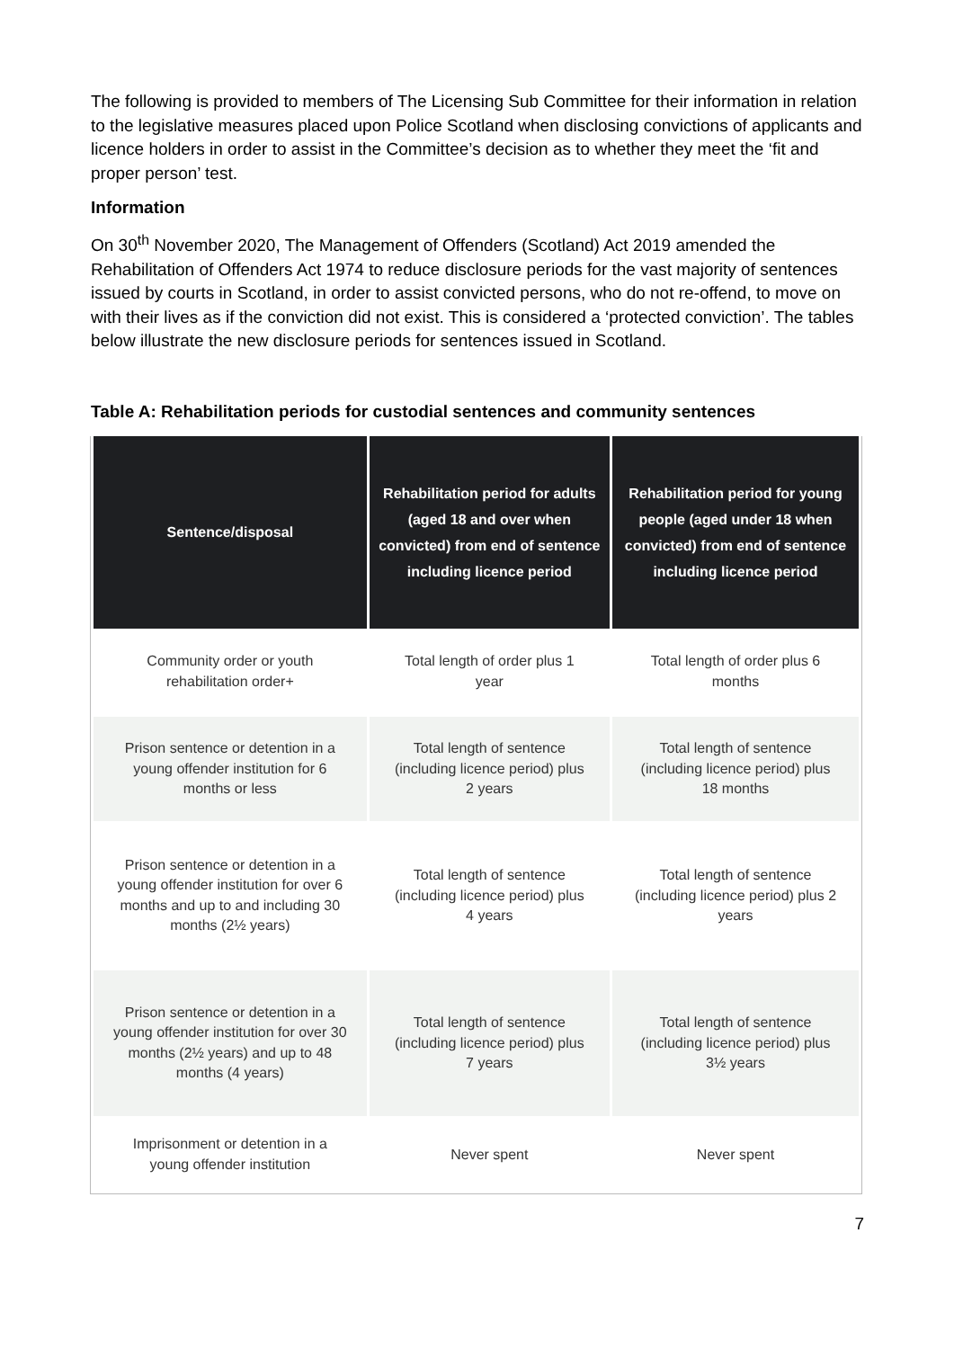The following is provided to members of The Licensing Sub Committee for their information in relation to the legislative measures placed upon Police Scotland when disclosing convictions of applicants and licence holders in order to assist in the Committee’s decision as to whether they meet the ‘fit and proper person’ test.
Information
On 30<sup>th</sup> November 2020, The Management of Offenders (Scotland) Act 2019 amended the Rehabilitation of Offenders Act 1974 to reduce disclosure periods for the vast majority of sentences issued by courts in Scotland, in order to assist convicted persons, who do not re-offend, to move on with their lives as if the conviction did not exist. This is considered a ‘protected conviction’. The tables below illustrate the new disclosure periods for sentences issued in Scotland.
Table A: Rehabilitation periods for custodial sentences and community sentences
| Sentence/disposal | Rehabilitation period for adults (aged 18 and over when convicted) from end of sentence including licence period | Rehabilitation period for young people (aged under 18 when convicted) from end of sentence including licence period |
| --- | --- | --- |
| Community order or youth rehabilitation order+ | Total length of order plus 1 year | Total length of order plus 6 months |
| Prison sentence or detention in a young offender institution for 6 months or less | Total length of sentence (including licence period) plus 2 years | Total length of sentence (including licence period) plus 18 months |
| Prison sentence or detention in a young offender institution for over 6 months and up to and including 30 months (2½ years) | Total length of sentence (including licence period) plus 4 years | Total length of sentence (including licence period) plus 2 years |
| Prison sentence or detention in a young offender institution for over 30 months (2½ years) and up to 48 months (4 years) | Total length of sentence (including licence period) plus 7 years | Total length of sentence (including licence period) plus 3½ years |
| Imprisonment or detention in a young offender institution | Never spent | Never spent |
7